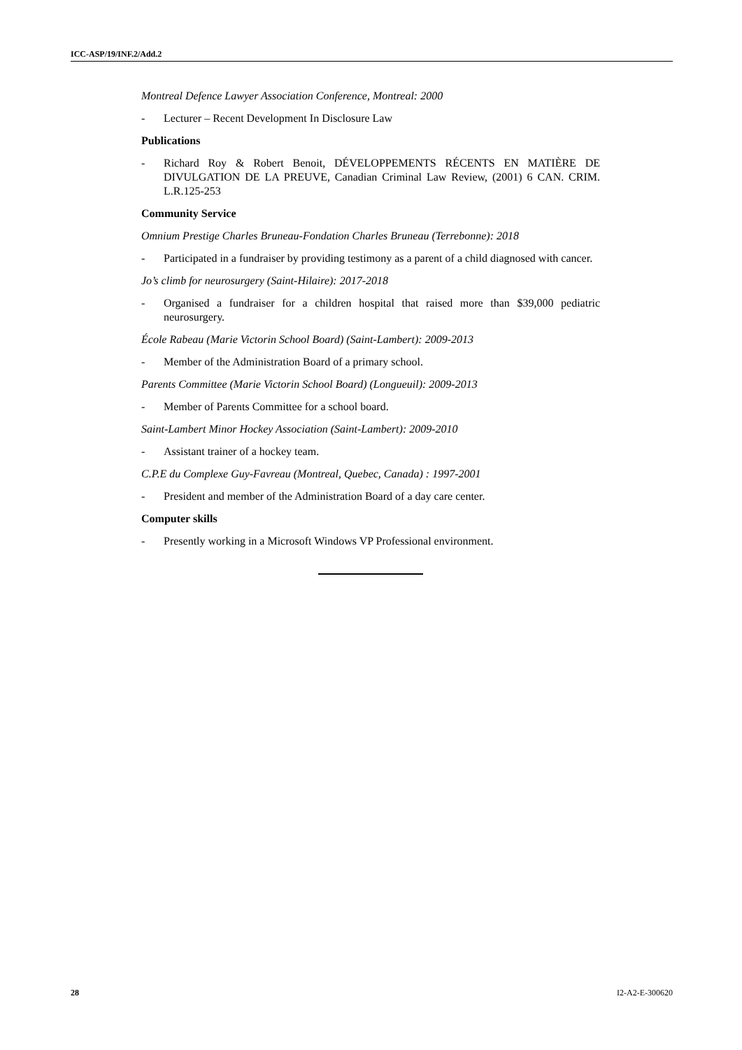ICC-ASP/19/INF.2/Add.2
Montreal Defence Lawyer Association Conference, Montreal: 2000
- Lecturer – Recent Development In Disclosure Law
Publications
- Richard Roy & Robert Benoit, DÉVELOPPEMENTS RÉCENTS EN MATIÈRE DE DIVULGATION DE LA PREUVE, Canadian Criminal Law Review, (2001) 6 CAN. CRIM. L.R.125-253
Community Service
Omnium Prestige Charles Bruneau-Fondation Charles Bruneau (Terrebonne): 2018
- Participated in a fundraiser by providing testimony as a parent of a child diagnosed with cancer.
Jo’s climb for neurosurgery (Saint-Hilaire): 2017-2018
- Organised a fundraiser for a children hospital that raised more than $39,000 pediatric neurosurgery.
École Rabeau (Marie Victorin School Board) (Saint-Lambert): 2009-2013
- Member of the Administration Board of a primary school.
Parents Committee (Marie Victorin School Board) (Longueuil): 2009-2013
- Member of Parents Committee for a school board.
Saint-Lambert Minor Hockey Association (Saint-Lambert): 2009-2010
- Assistant trainer of a hockey team.
C.P.E du Complexe Guy-Favreau (Montreal, Quebec, Canada) : 1997-2001
- President and member of the Administration Board of a day care center.
Computer skills
- Presently working in a Microsoft Windows VP Professional environment.
28 I2-A2-E-300620